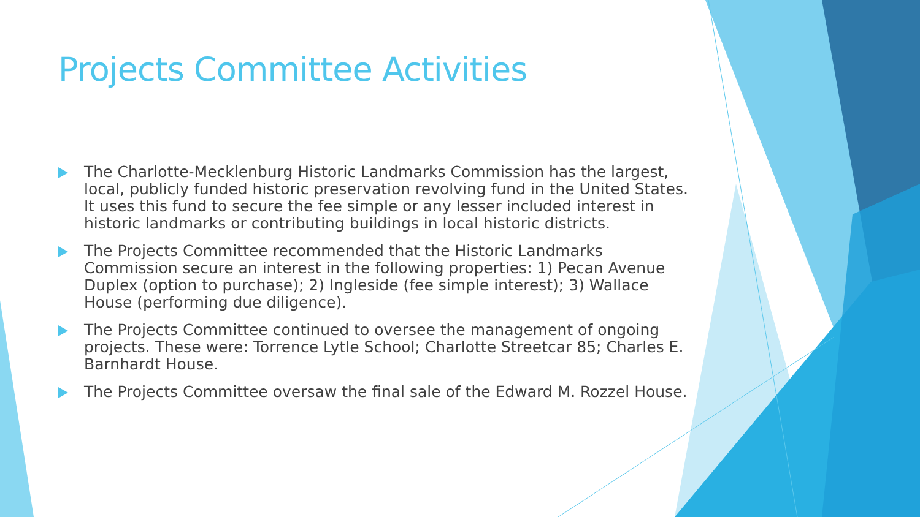Projects Committee Activities
The Charlotte-Mecklenburg Historic Landmarks Commission has the largest, local, publicly funded historic preservation revolving fund in the United States. It uses this fund to secure the fee simple or any lesser included interest in historic landmarks or contributing buildings in local historic districts.
The Projects Committee recommended that the Historic Landmarks Commission secure an interest in the following properties: 1) Pecan Avenue Duplex (option to purchase); 2) Ingleside (fee simple interest); 3) Wallace House (performing due diligence).
The Projects Committee continued to oversee the management of ongoing projects. These were: Torrence Lytle School; Charlotte Streetcar 85; Charles E. Barnhardt House.
The Projects Committee oversaw the final sale of the Edward M. Rozzel House.